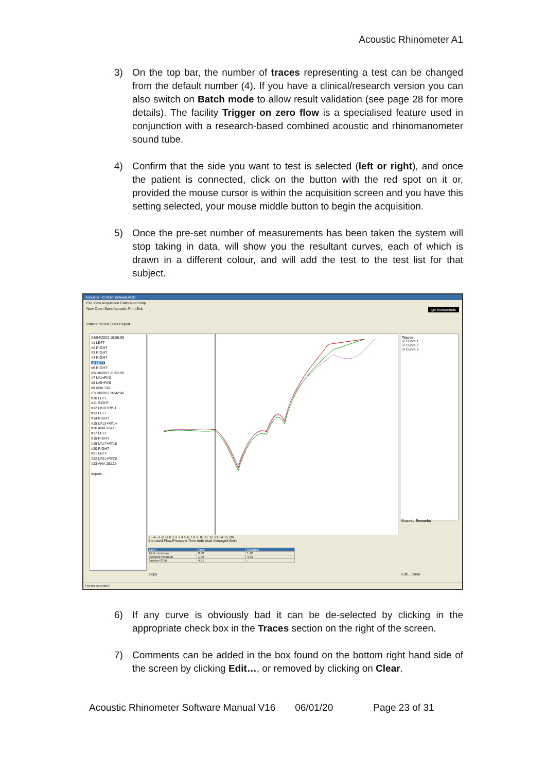Acoustic Rhinometer A1
3) On the top bar, the number of traces representing a test can be changed from the default number (4). If you have a clinical/research version you can also switch on Batch mode to allow result validation (see page 28 for more details). The facility Trigger on zero flow is a specialised feature used in conjunction with a research-based combined acoustic and rhinomanometer sound tube.
4) Confirm that the side you want to test is selected (left or right), and once the patient is connected, click on the button with the red spot on it or, provided the mouse cursor is within the acquisition screen and you have this setting selected, your mouse middle button to begin the acquisition.
5) Once the pre-set number of measurements has been taken the system will stop taking in data, will show you the resultant curves, each of which is drawn in a different colour, and will add the test to the test list for that subject.
Acoustic - C:\A1rhino\wed.ACD
File View Acquisition Calibration Help
New Open Save Acoustic Print Exit gm instruments
Patient record Tests Report
24/04/2003 16:06:06
#1 LEFT
#2 RIGHT
#3 RIGHT
#4 RIGHT
#5 LEFT
#6 RIGHT
09/10/2003 11:55:09
#7 L#1+R#2
#8 L#5+R#6
#9 ANA 7&8
27/10/2003 16:42:40
#10 LEFT
#11 RIGHT
#12 L#10+R#11
#13 LEFT
#14 RIGHT
#15 L#13+R#14
#16 ANA 12&15
#17 LEFT
#18 RIGHT
#19 L#17+R#18
#20 RIGHT
#21 LEFT
#22 L#21+R#20
#23 ANA 19&22
Import...
-5 -4 -3 -2 -1 0 1 2 3 4 5 6 7 8 9 10 11 12 13 14 15 cm
Standard Flow/Pressure-Time Individual Averaged Both
Traces
☑ Curve 1
☑ Curve 2
☑ Curve 3
Export... Remarks
| LEFT | Area | Distance |
| First minimum | 0.48 | 1.90 |
| Second minimum | 1.05 | 4.32 |
| Volume (0-5) | 4.51 | - |
Copy Edit... Clear
1 tests selected
6) If any curve is obviously bad it can be de-selected by clicking in the appropriate check box in the Traces section on the right of the screen.
7) Comments can be added in the box found on the bottom right hand side of the screen by clicking Edit…, or removed by clicking on Clear.
Acoustic Rhinometer Software Manual V16 06/01/20 Page 23 of 31